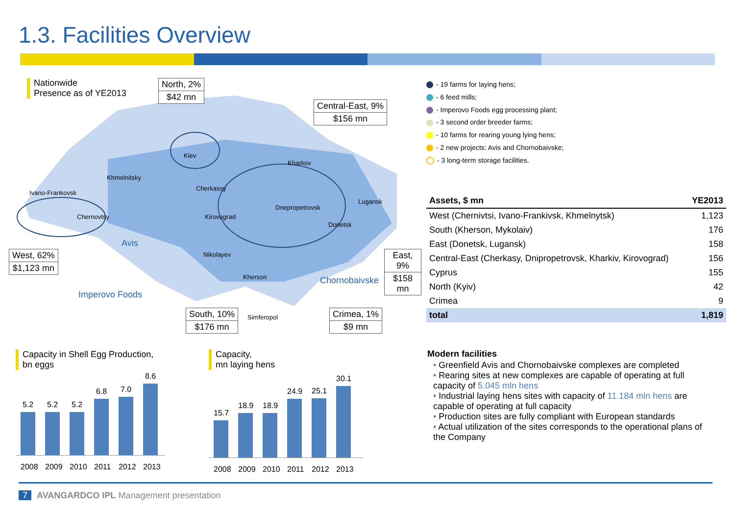1.3. Facilities Overview
Nationwide
Presence as of YE2013
Kiev
Kharkov
Khmelnitsky
Ivano-Frankovsk
Cherkassy
Lugansk
Dnepropetrovsk
Chernovtsy Kirovograd
Donetsk
Avis
Nikolayev
Kherson Chornobaivske
Imperovo Foods
Simferopol
North, 2%
$42 mn
Central-East, 9%
$156 mn
West, 62%
$1,123 mn
East, 9%
$158 mn
South, 10%
$176 mn
Crimea, 1%
$9 mn
- 19 farms for laying hens;
- 6 feed mills;
- Imperovo Foods egg processing plant;
- 3 second order breeder farms;
- 10 farms for rearing young lying hens;
- 2 new projects: Avis and Chornobaivske;
- 3 long-term storage facilities.
| Assets, $ mn | YE2013 |
| --- | --- |
| West (Chernivtsi, Ivano-Frankivsk, Khmelnytsk) | 1,123 |
| South (Kherson, Mykolaiv) | 176 |
| East (Donetsk, Lugansk) | 158 |
| Central-East (Cherkasy, Dnipropetrovsk, Kharkiv, Kirovograd) | 156 |
| Cyprus | 155 |
| North (Kyiv) | 42 |
| Crimea | 9 |
| total | 1,819 |
Capacity in Shell Egg Production,
bn eggs
5.2
5.2
5.2
6.8
7.0
8.6
2008 2009 2010 2011 2012 2013
Capacity,
mn laying hens
15.7
18.9
18.9
24.9
25.1
30.1
2008 2009 2010 2011 2012 2013
Modern facilities
• Greenfield Avis and Chornobaivske complexes are completed
• Rearing sites at new complexes are capable of operating at full capacity of 5.045 mln hens
• Industrial laying hens sites with capacity of 11.184 mln hens are capable of operating at full capacity
• Production sites are fully compliant with European standards
• Actual utilization of the sites corresponds to the operational plans of the Company
7 AVANGARDCO IPL Management presentation